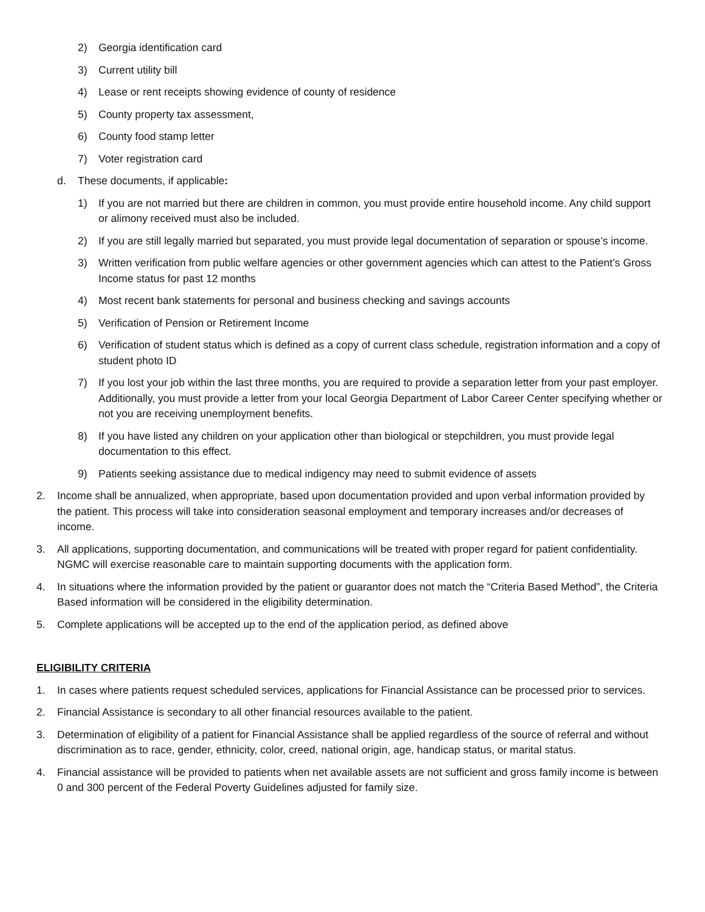2) Georgia identification card
3) Current utility bill
4) Lease or rent receipts showing evidence of county of residence
5) County property tax assessment,
6) County food stamp letter
7) Voter registration card
d. These documents, if applicable:
1) If you are not married but there are children in common, you must provide entire household income. Any child support or alimony received must also be included.
2) If you are still legally married but separated, you must provide legal documentation of separation or spouse’s income.
3) Written verification from public welfare agencies or other government agencies which can attest to the Patient’s Gross Income status for past 12 months
4) Most recent bank statements for personal and business checking and savings accounts
5) Verification of Pension or Retirement Income
6) Verification of student status which is defined as a copy of current class schedule, registration information and a copy of student photo ID
7) If you lost your job within the last three months, you are required to provide a separation letter from your past employer. Additionally, you must provide a letter from your local Georgia Department of Labor Career Center specifying whether or not you are receiving unemployment benefits.
8) If you have listed any children on your application other than biological or stepchildren, you must provide legal documentation to this effect.
9) Patients seeking assistance due to medical indigency may need to submit evidence of assets
2. Income shall be annualized, when appropriate, based upon documentation provided and upon verbal information provided by the patient. This process will take into consideration seasonal employment and temporary increases and/or decreases of income.
3. All applications, supporting documentation, and communications will be treated with proper regard for patient confidentiality. NGMC will exercise reasonable care to maintain supporting documents with the application form.
4. In situations where the information provided by the patient or guarantor does not match the “Criteria Based Method”, the Criteria Based information will be considered in the eligibility determination.
5. Complete applications will be accepted up to the end of the application period, as defined above
ELIGIBILITY CRITERIA
1. In cases where patients request scheduled services, applications for Financial Assistance can be processed prior to services.
2. Financial Assistance is secondary to all other financial resources available to the patient.
3. Determination of eligibility of a patient for Financial Assistance shall be applied regardless of the source of referral and without discrimination as to race, gender, ethnicity, color, creed, national origin, age, handicap status, or marital status.
4. Financial assistance will be provided to patients when net available assets are not sufficient and gross family income is between 0 and 300 percent of the Federal Poverty Guidelines adjusted for family size.